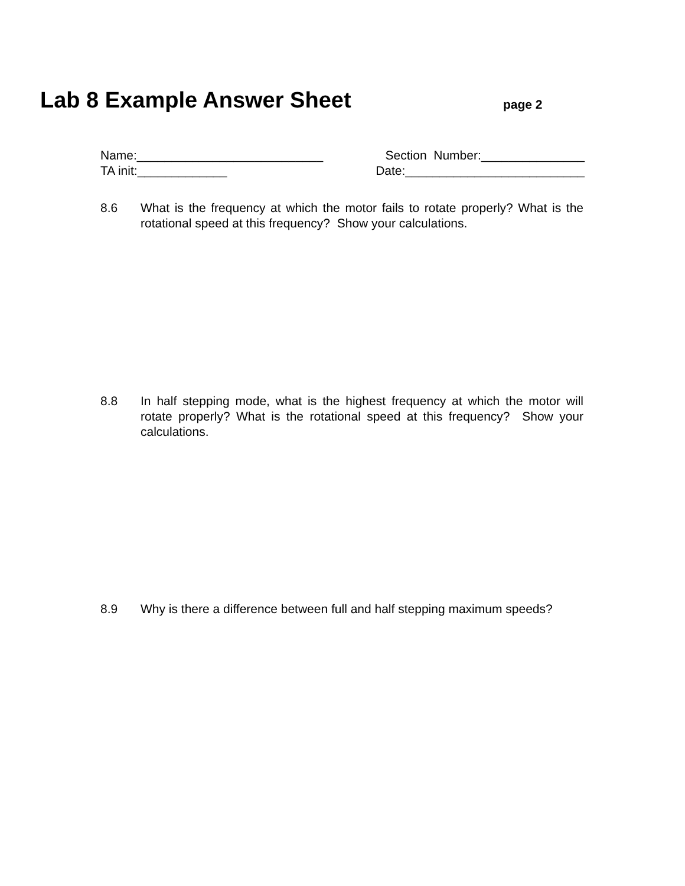Lab 8 Example Answer Sheet page 2
Name:___________________________ Section Number:_______________
TA init:_____________ Date:__________________________
8.6 What is the frequency at which the motor fails to rotate properly? What is the rotational speed at this frequency? Show your calculations.
8.8 In half stepping mode, what is the highest frequency at which the motor will rotate properly? What is the rotational speed at this frequency? Show your calculations.
8.9 Why is there a difference between full and half stepping maximum speeds?